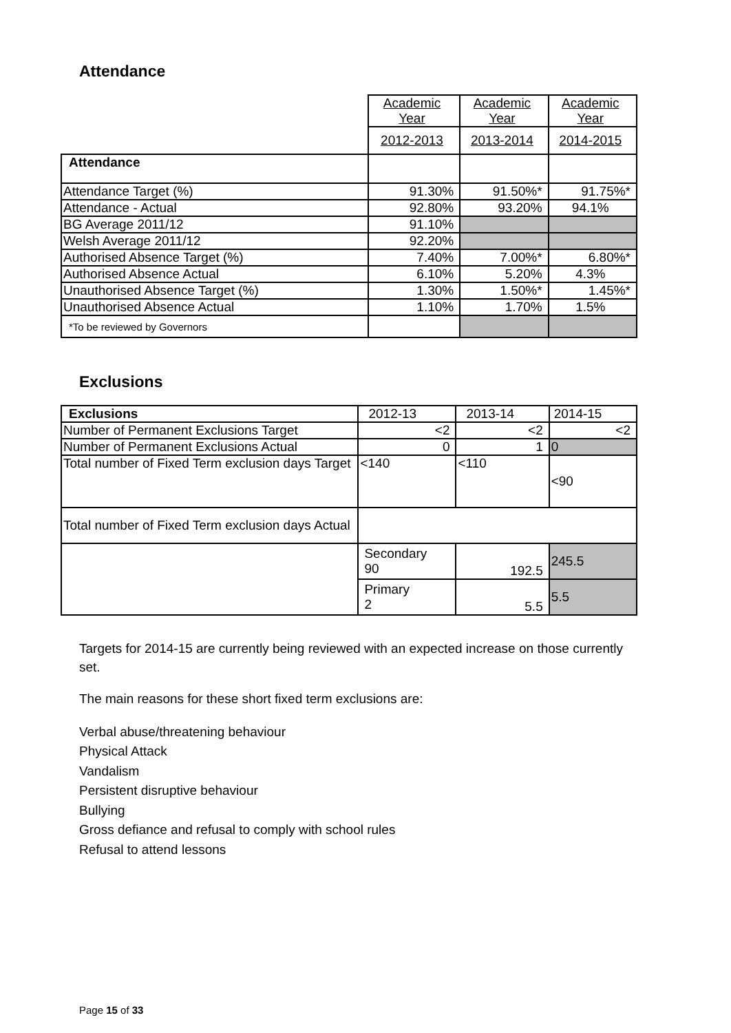Attendance
| | Academic Year | Academic Year | Academic Year |
| | 2012-2013 | 2013-2014 | 2014-2015 |
| Attendance | | | |
| Attendance Target (%) | 91.30% | 91.50%* | 91.75%* |
| Attendance - Actual | 92.80% | 93.20% | 94.1% |
| BG Average 2011/12 | 91.10% | | |
| Welsh Average 2011/12 | 92.20% | | |
| Authorised Absence Target (%) | 7.40% | 7.00%* | 6.80%* |
| Authorised Absence Actual | 6.10% | 5.20% | 4.3% |
| Unauthorised Absence Target (%) | 1.30% | 1.50%* | 1.45%* |
| Unauthorised Absence Actual | 1.10% | 1.70% | 1.5% |
| *To be reviewed by Governors | | | |
Exclusions
| Exclusions | 2012-13 | 2013-14 | 2014-15 |
| Number of Permanent Exclusions Target | <2 | <2 | <2 |
| Number of Permanent Exclusions Actual | 0 | 1 | 0 |
| Total number of Fixed Term exclusion days Target | <140 | <110 | <90 |
| Total number of Fixed Term exclusion days Actual | | | |
| | Secondary 90 | 192.5 | 245.5 |
| | Primary 2 | 5.5 | 5.5 |
Targets for 2014-15 are currently being reviewed with an expected increase on those currently set.
The main reasons for these short fixed term exclusions are:
Verbal abuse/threatening behaviour
Physical Attack
Vandalism
Persistent disruptive behaviour
Bullying
Gross defiance and refusal to comply with school rules
Refusal to attend lessons
Page 15 of 33